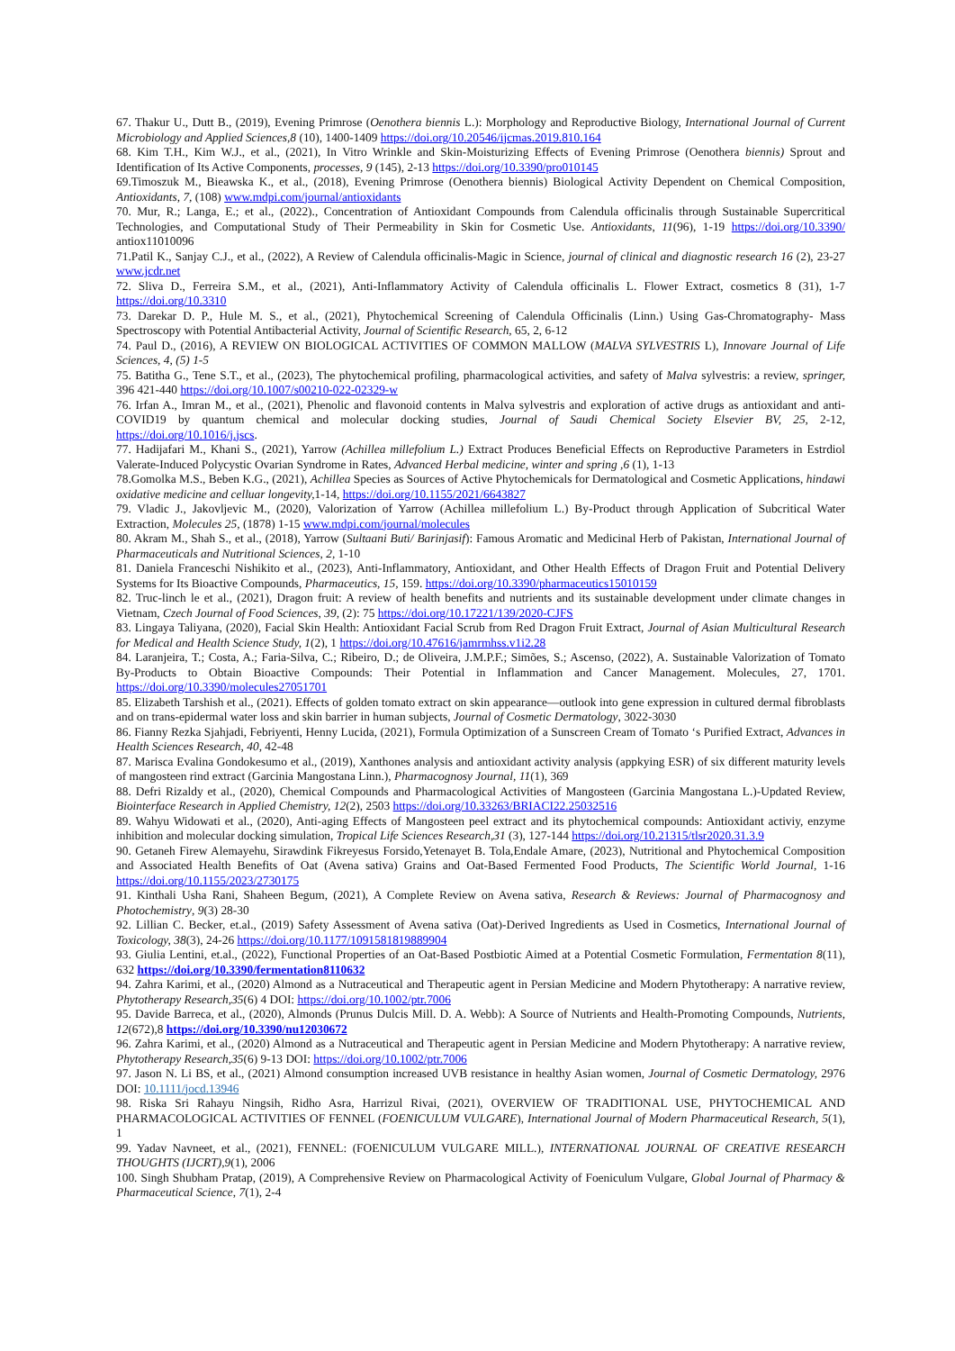67. Thakur U., Dutt B., (2019), Evening Primrose (Oenothera biennis L.): Morphology and Reproductive Biology, International Journal of Current Microbiology and Applied Sciences,8 (10), 1400-1409 https://doi.org/10.20546/ijcmas.2019.810.164
68. Kim T.H., Kim W.J., et al., (2021), In Vitro Wrinkle and Skin-Moisturizing Effects of Evening Primrose (Oenothera biennis) Sprout and Identification of Its Active Components, processes, 9 (145), 2-13 https://doi.org/10.3390/pro010145
69.Timoszuk M., Bieawska K., et al., (2018), Evening Primrose (Oenothera biennis) Biological Activity Dependent on Chemical Composition, Antioxidants, 7, (108) www.mdpi.com/journal/antioxidants
70. Mur, R.; Langa, E.; et al., (2022)., Concentration of Antioxidant Compounds from Calendula officinalis through Sustainable Supercritical Technologies, and Computational Study of Their Permeability in Skin for Cosmetic Use. Antioxidants, 11(96), 1-19 https://doi.org/10.3390/ antiox11010096
71.Patil K., Sanjay C.J., et al., (2022), A Review of Calendula officinalis-Magic in Science, journal of clinical and diagnostic research 16 (2), 23-27 www.jcdr.net
72. Sliva D., Ferreira S.M., et al., (2021), Anti-Inflammatory Activity of Calendula officinalis L. Flower Extract, cosmetics 8 (31), 1-7 https://doi.org/10.3310
73. Darekar D. P., Hule M. S., et al., (2021), Phytochemical Screening of Calendula Officinalis (Linn.) Using Gas-Chromatography- Mass Spectroscopy with Potential Antibacterial Activity, Journal of Scientific Research, 65, 2, 6-12
74. Paul D., (2016), A REVIEW ON BIOLOGICAL ACTIVITIES OF COMMON MALLOW (MALVA SYLVESTRIS L), Innovare Journal of Life Sciences, 4, (5) 1-5
75. Batitha G., Tene S.T., et al., (2023), The phytochemical profiling, pharmacological activities, and safety of Malva sylvestris: a review, springer, 396 421-440 https://doi.org/10.1007/s00210-022-02329-w
76. Irfan A., Imran M., et al., (2021), Phenolic and flavonoid contents in Malva sylvestris and exploration of active drugs as antioxidant and anti-COVID19 by quantum chemical and molecular docking studies, Journal of Saudi Chemical Society Elsevier BV, 25, 2-12, https://doi.org/10.1016/j.jscs.
77. Hadijafari M., Khani S., (2021), Yarrow (Achillea millefolium L.) Extract Produces Beneficial Effects on Reproductive Parameters in Estrdiol Valerate-Induced Polycystic Ovarian Syndrome in Rates, Advanced Herbal medicine, winter and spring ,6 (1), 1-13
78.Gomolka M.S., Beben K.G., (2021), Achillea Species as Sources of Active Phytochemicals for Dermatological and Cosmetic Applications, hindawi oxidative medicine and celluar longevity, 1-14, https://doi.org/10.1155/2021/6643827
79. Vladic J., Jakovljevic M., (2020), Valorization of Yarrow (Achillea millefolium L.) By-Product through Application of Subcritical Water Extraction, Molecules 25, (1878) 1-15 www.mdpi.com/journal/molecules
80. Akram M., Shah S., et al., (2018), Yarrow (Sultaani Buti/ Barinjasif): Famous Aromatic and Medicinal Herb of Pakistan, International Journal of Pharmaceuticals and Nutritional Sciences, 2, 1-10
81. Daniela Franceschi Nishikito et al., (2023), Anti-Inflammatory, Antioxidant, and Other Health Effects of Dragon Fruit and Potential Delivery Systems for Its Bioactive Compounds, Pharmaceutics, 15, 159. https://doi.org/10.3390/pharmaceutics15010159
82. Truc-linch le et al., (2021), Dragon fruit: A review of health benefits and nutrients and its sustainable development under climate changes in Vietnam, Czech Journal of Food Sciences, 39, (2): 75 https://doi.org/10.17221/139/2020-CJFS
83. Lingaya Taliyana, (2020), Facial Skin Health: Antioxidant Facial Scrub from Red Dragon Fruit Extract, Journal of Asian Multicultural Research for Medical and Health Science Study, 1(2), 1 https://doi.org/10.47616/jamrmhss.v1i2.28
84. Laranjeira, T.; Costa, A.; Faria-Silva, C.; Ribeiro, D.; de Oliveira, J.M.P.F.; Simões, S.; Ascenso, (2022), A. Sustainable Valorization of Tomato By-Products to Obtain Bioactive Compounds: Their Potential in Inflammation and Cancer Management. Molecules, 27, 1701. https://doi.org/10.3390/molecules27051701
85. Elizabeth Tarshish et al., (2021). Effects of golden tomato extract on skin appearance—outlook into gene expression in cultured dermal fibroblasts and on trans-epidermal water loss and skin barrier in human subjects, Journal of Cosmetic Dermatology, 3022-3030
86. Fianny Rezka Sjahjadi, Febriyenti, Henny Lucida, (2021), Formula Optimization of a Sunscreen Cream of Tomato ‘s Purified Extract, Advances in Health Sciences Research, 40, 42-48
87. Marisca Evalina Gondokesumo et al., (2019), Xanthones analysis and antioxidant activity analysis (appkying ESR) of six different maturity levels of mangosteen rind extract (Garcinia Mangostana Linn.), Pharmacognosy Journal, 11(1), 369
88. Defri Rizaldy et al., (2020), Chemical Compounds and Pharmacological Activities of Mangosteen (Garcinia Mangostana L.)-Updated Review, Biointerface Research in Applied Chemistry, 12(2), 2503 https://doi.org/10.33263/BRIACI22.25032516
89. Wahyu Widowati et al., (2020), Anti-aging Effects of Mangosteen peel extract and its phytochemical compounds: Antioxidant activiy, enzyme inhibition and molecular docking simulation, Tropical Life Sciences Research,31 (3), 127-144 https://doi.org/10.21315/tlsr2020.31.3.9
90. Getaneh Firew Alemayehu, Sirawdink Fikreyesus Forsido,Yetenayet B. Tola,Endale Amare, (2023), Nutritional and Phytochemical Composition and Associated Health Benefits of Oat (Avena sativa) Grains and Oat-Based Fermented Food Products, The Scientific World Journal, 1-16 https://doi.org/10.1155/2023/2730175
91. Kinthali Usha Rani, Shaheen Begum, (2021), A Complete Review on Avena sativa, Research & Reviews: Journal of Pharmacognosy and Photochemistry, 9(3) 28-30
92. Lillian C. Becker, et.al., (2019) Safety Assessment of Avena sativa (Oat)-Derived Ingredients as Used in Cosmetics, International Journal of Toxicology, 38(3), 24-26 https://doi.org/10.1177/1091581819889904
93. Giulia Lentini, et.al., (2022), Functional Properties of an Oat-Based Postbiotic Aimed at a Potential Cosmetic Formulation, Fermentation 8(11), 632 https://doi.org/10.3390/fermentation8110632
94. Zahra Karimi, et al., (2020) Almond as a Nutraceutical and Therapeutic agent in Persian Medicine and Modern Phytotherapy: A narrative review, Phytotherapy Research,35(6) 4 DOI: https://doi.org/10.1002/ptr.7006
95. Davide Barreca, et al., (2020), Almonds (Prunus Dulcis Mill. D. A. Webb): A Source of Nutrients and Health-Promoting Compounds, Nutrients, 12(672),8 https://doi.org/10.3390/nu12030672
96. Zahra Karimi, et al., (2020) Almond as a Nutraceutical and Therapeutic agent in Persian Medicine and Modern Phytotherapy: A narrative review, Phytotherapy Research,35(6) 9-13 DOI: https://doi.org/10.1002/ptr.7006
97. Jason N. Li BS, et al., (2021) Almond consumption increased UVB resistance in healthy Asian women, Journal of Cosmetic Dermatology, 2976 DOI: 10.1111/jocd.13946
98. Riska Sri Rahayu Ningsih, Ridho Asra, Harrizul Rivai, (2021), OVERVIEW OF TRADITIONAL USE, PHYTOCHEMICAL AND PHARMACOLOGICAL ACTIVITIES OF FENNEL (FOENICULUM VULGARE), International Journal of Modern Pharmaceutical Research, 5(1), 1
99. Yadav Navneet, et al., (2021), FENNEL: (FOENICULUM VULGARE MILL.), INTERNATIONAL JOURNAL OF CREATIVE RESEARCH THOUGHTS (IJCRT),9(1), 2006
100. Singh Shubham Pratap, (2019), A Comprehensive Review on Pharmacological Activity of Foeniculum Vulgare, Global Journal of Pharmacy & Pharmaceutical Science, 7(1), 2-4